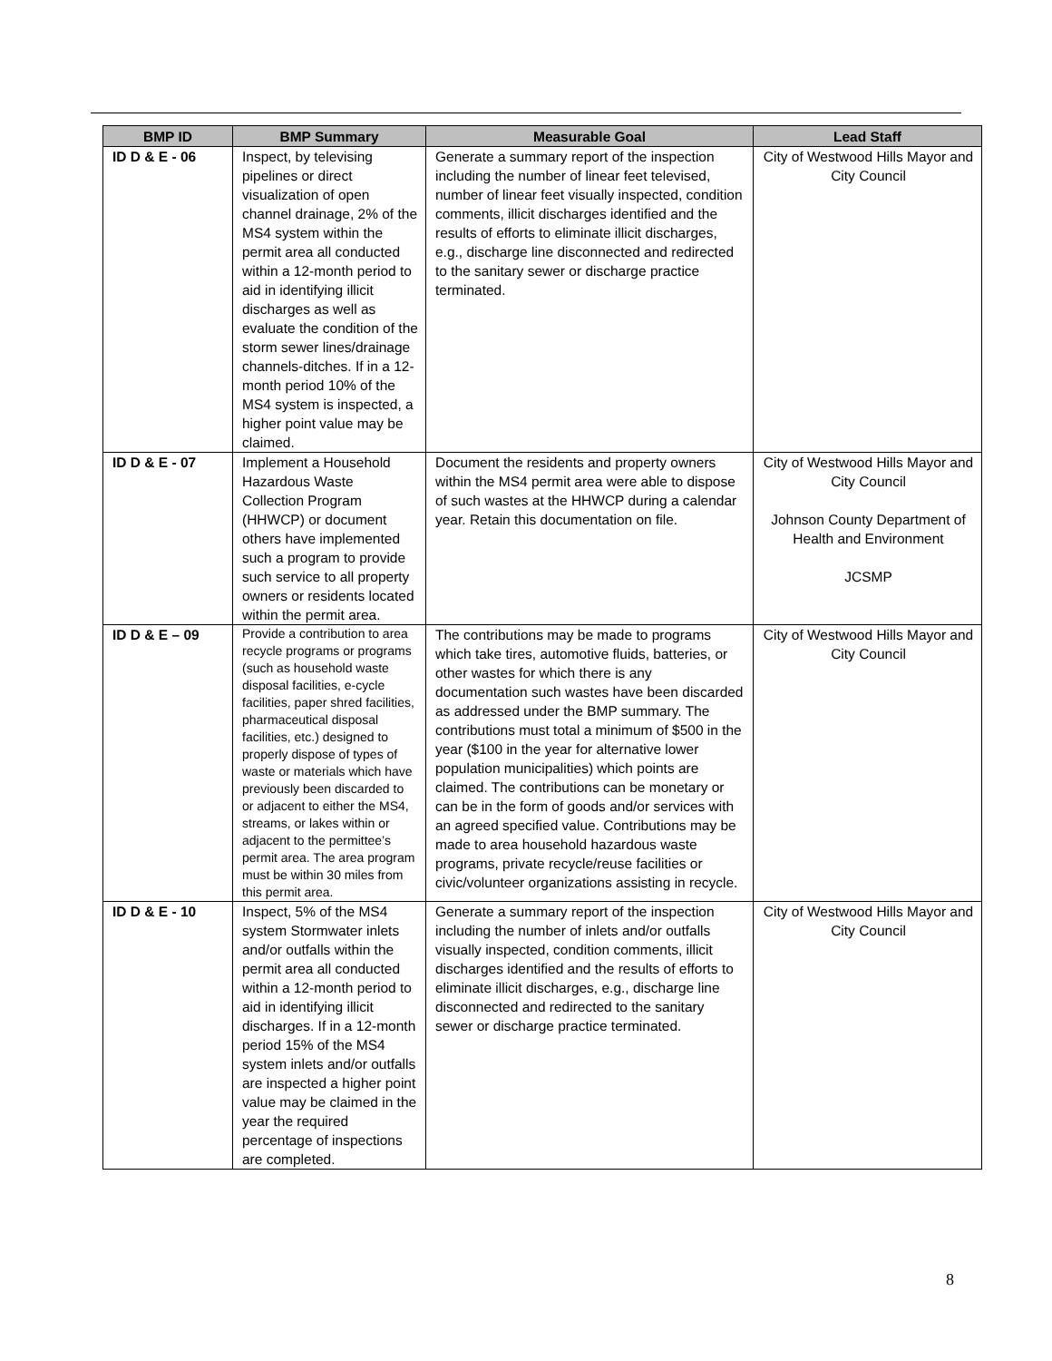| BMP ID | BMP Summary | Measurable Goal | Lead Staff |
| --- | --- | --- | --- |
| ID D & E - 06 | Inspect, by televising pipelines or direct visualization of open channel drainage, 2% of the MS4 system within the permit area all conducted within a 12-month period to aid in identifying illicit discharges as well as evaluate the condition of the storm sewer lines/drainage channels-ditches. If in a 12-month period 10% of the MS4 system is inspected, a higher point value may be claimed. | Generate a summary report of the inspection including the number of linear feet televised, number of linear feet visually inspected, condition comments, illicit discharges identified and the results of efforts to eliminate illicit discharges, e.g., discharge line disconnected and redirected to the sanitary sewer or discharge practice terminated. | City of Westwood Hills Mayor and City Council |
| ID D & E - 07 | Implement a Household Hazardous Waste Collection Program (HHWCP) or document others have implemented such a program to provide such service to all property owners or residents located within the permit area. | Document the residents and property owners within the MS4 permit area were able to dispose of such wastes at the HHWCP during a calendar year. Retain this documentation on file. | City of Westwood Hills Mayor and City Council Johnson County Department of Health and Environment JCSMP |
| ID D & E – 09 | Provide a contribution to area recycle programs or programs (such as household waste disposal facilities, e-cycle facilities, paper shred facilities, pharmaceutical disposal facilities, etc.) designed to properly dispose of types of waste or materials which have previously been discarded to or adjacent to either the MS4, streams, or lakes within or adjacent to the permittee’s permit area. The area program must be within 30 miles from this permit area. | The contributions may be made to programs which take tires, automotive fluids, batteries, or other wastes for which there is any documentation such wastes have been discarded as addressed under the BMP summary. The contributions must total a minimum of $500 in the year ($100 in the year for alternative lower population municipalities) which points are claimed. The contributions can be monetary or can be in the form of goods and/or services with an agreed specified value. Contributions may be made to area household hazardous waste programs, private recycle/reuse facilities or civic/volunteer organizations assisting in recycle. | City of Westwood Hills Mayor and City Council |
| ID D & E - 10 | Inspect, 5% of the MS4 system Stormwater inlets and/or outfalls within the permit area all conducted within a 12-month period to aid in identifying illicit discharges. If in a 12-month period 15% of the MS4 system inlets and/or outfalls are inspected a higher point value may be claimed in the year the required percentage of inspections are completed. | Generate a summary report of the inspection including the number of inlets and/or outfalls visually inspected, condition comments, illicit discharges identified and the results of efforts to eliminate illicit discharges, e.g., discharge line disconnected and redirected to the sanitary sewer or discharge practice terminated. | City of Westwood Hills Mayor and City Council |
8